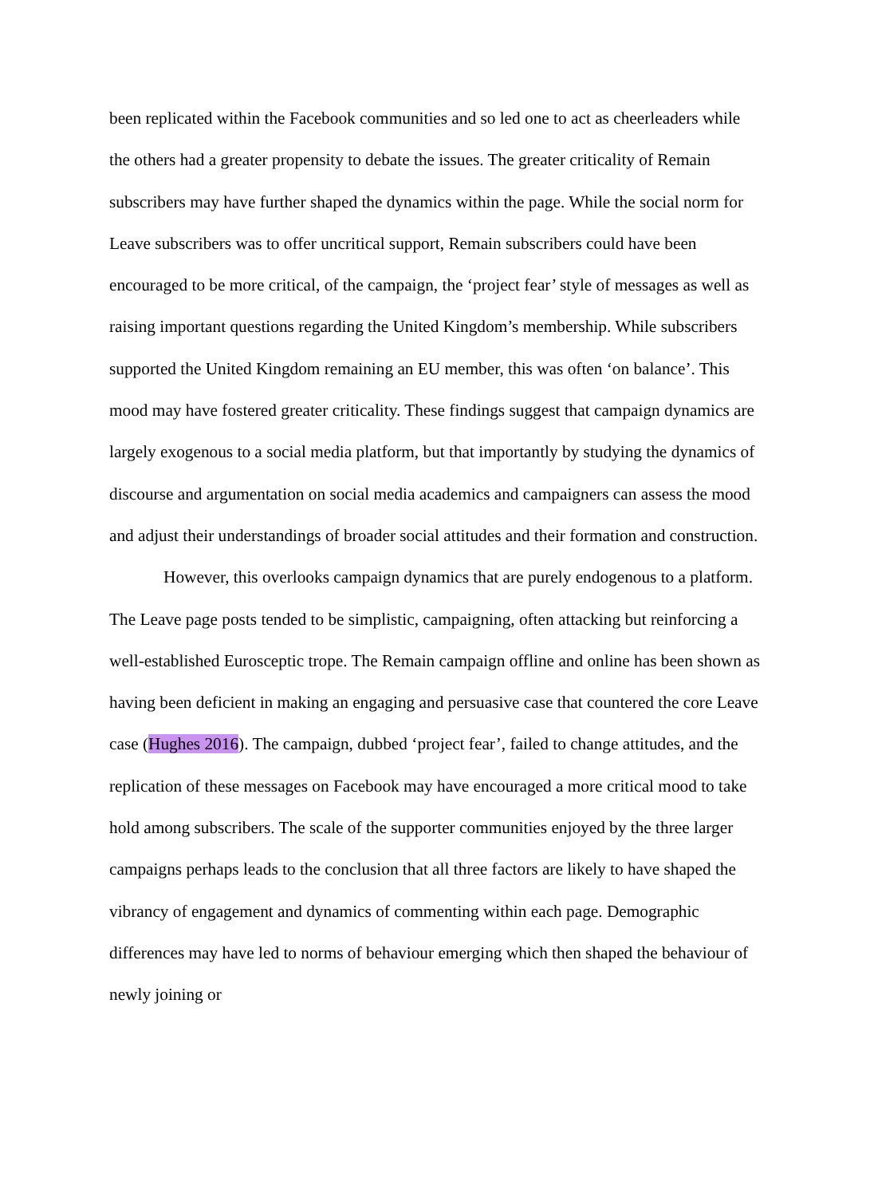been replicated within the Facebook communities and so led one to act as cheerleaders while the others had a greater propensity to debate the issues. The greater criticality of Remain subscribers may have further shaped the dynamics within the page. While the social norm for Leave subscribers was to offer uncritical support, Remain subscribers could have been encouraged to be more critical, of the campaign, the ‘project fear’ style of messages as well as raising important questions regarding the United Kingdom’s membership. While subscribers supported the United Kingdom remaining an EU member, this was often ‘on balance’. This mood may have fostered greater criticality. These findings suggest that campaign dynamics are largely exogenous to a social media platform, but that importantly by studying the dynamics of discourse and argumentation on social media academics and campaigners can assess the mood and adjust their understandings of broader social attitudes and their formation and construction.
However, this overlooks campaign dynamics that are purely endogenous to a platform. The Leave page posts tended to be simplistic, campaigning, often attacking but reinforcing a well-established Eurosceptic trope. The Remain campaign offline and online has been shown as having been deficient in making an engaging and persuasive case that countered the core Leave case (Hughes 2016). The campaign, dubbed ‘project fear’, failed to change attitudes, and the replication of these messages on Facebook may have encouraged a more critical mood to take hold among subscribers. The scale of the supporter communities enjoyed by the three larger campaigns perhaps leads to the conclusion that all three factors are likely to have shaped the vibrancy of engagement and dynamics of commenting within each page. Demographic differences may have led to norms of behaviour emerging which then shaped the behaviour of newly joining or